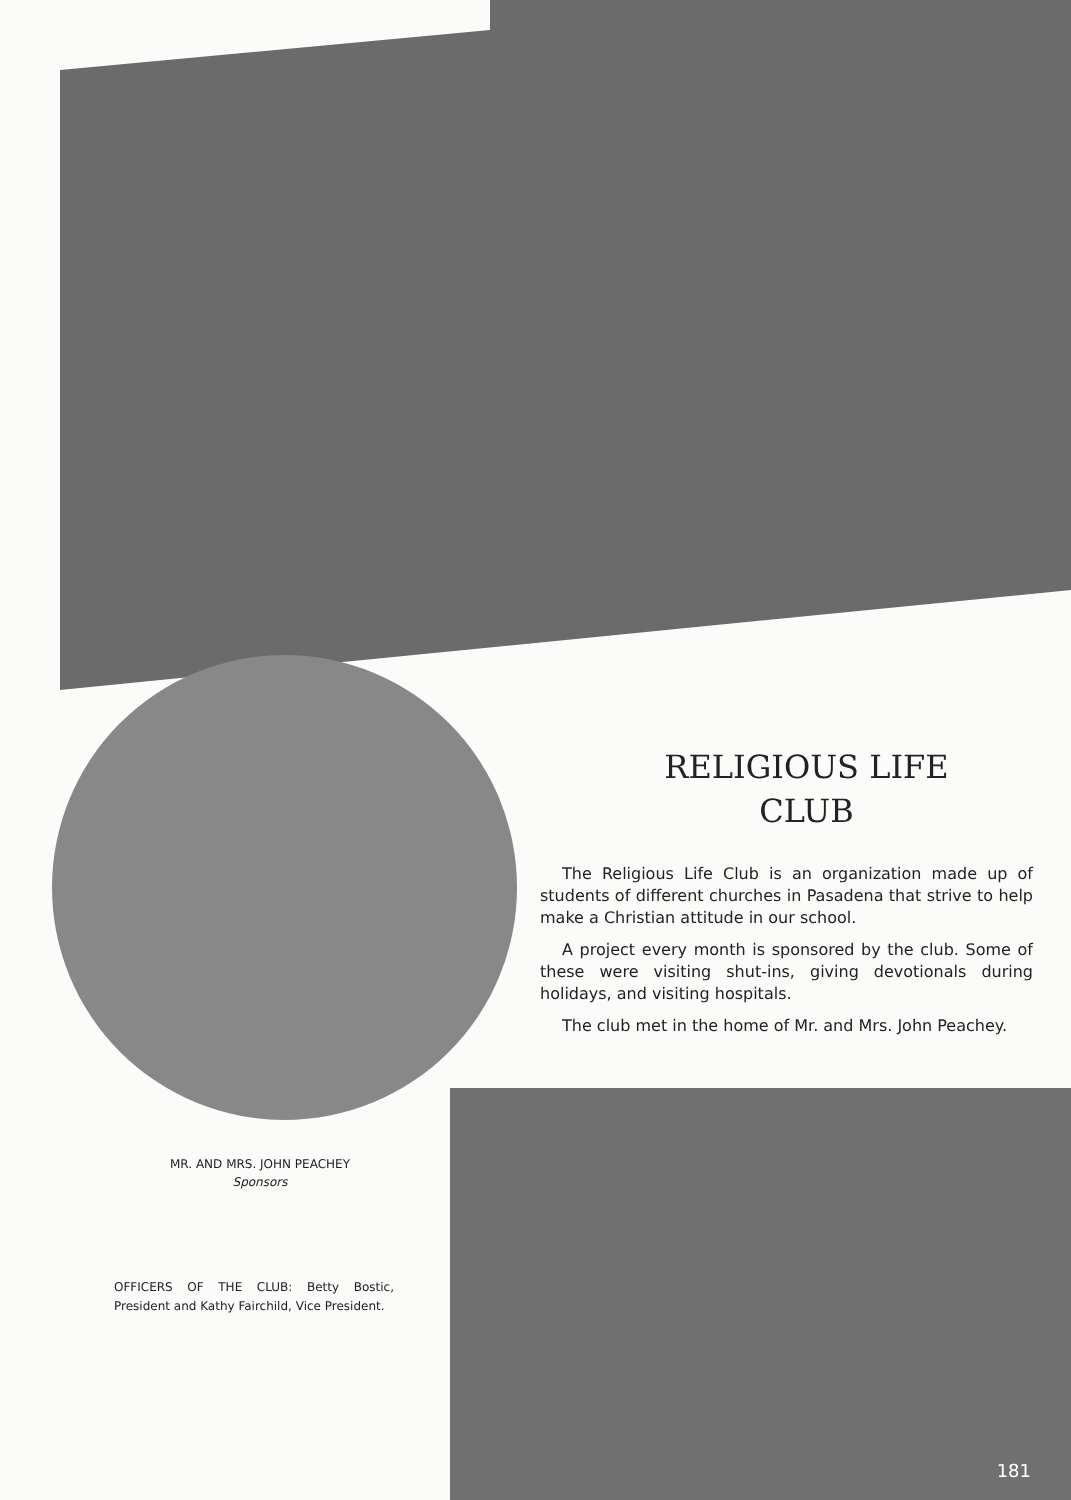MR. AND MRS. JOHN PEACHEY
Sponsors
RELIGIOUS LIFE
CLUB
The Religious Life Club is an organization made up of students of different churches in Pasadena that strive to help make a Christian attitude in our school.
A project every month is sponsored by the club. Some of these were visiting shut-ins, giving devotionals during holidays, and visiting hospitals.
The club met in the home of Mr. and Mrs. John Peachey.
OFFICERS OF THE CLUB: Betty Bostic, President and Kathy Fairchild, Vice President.
181